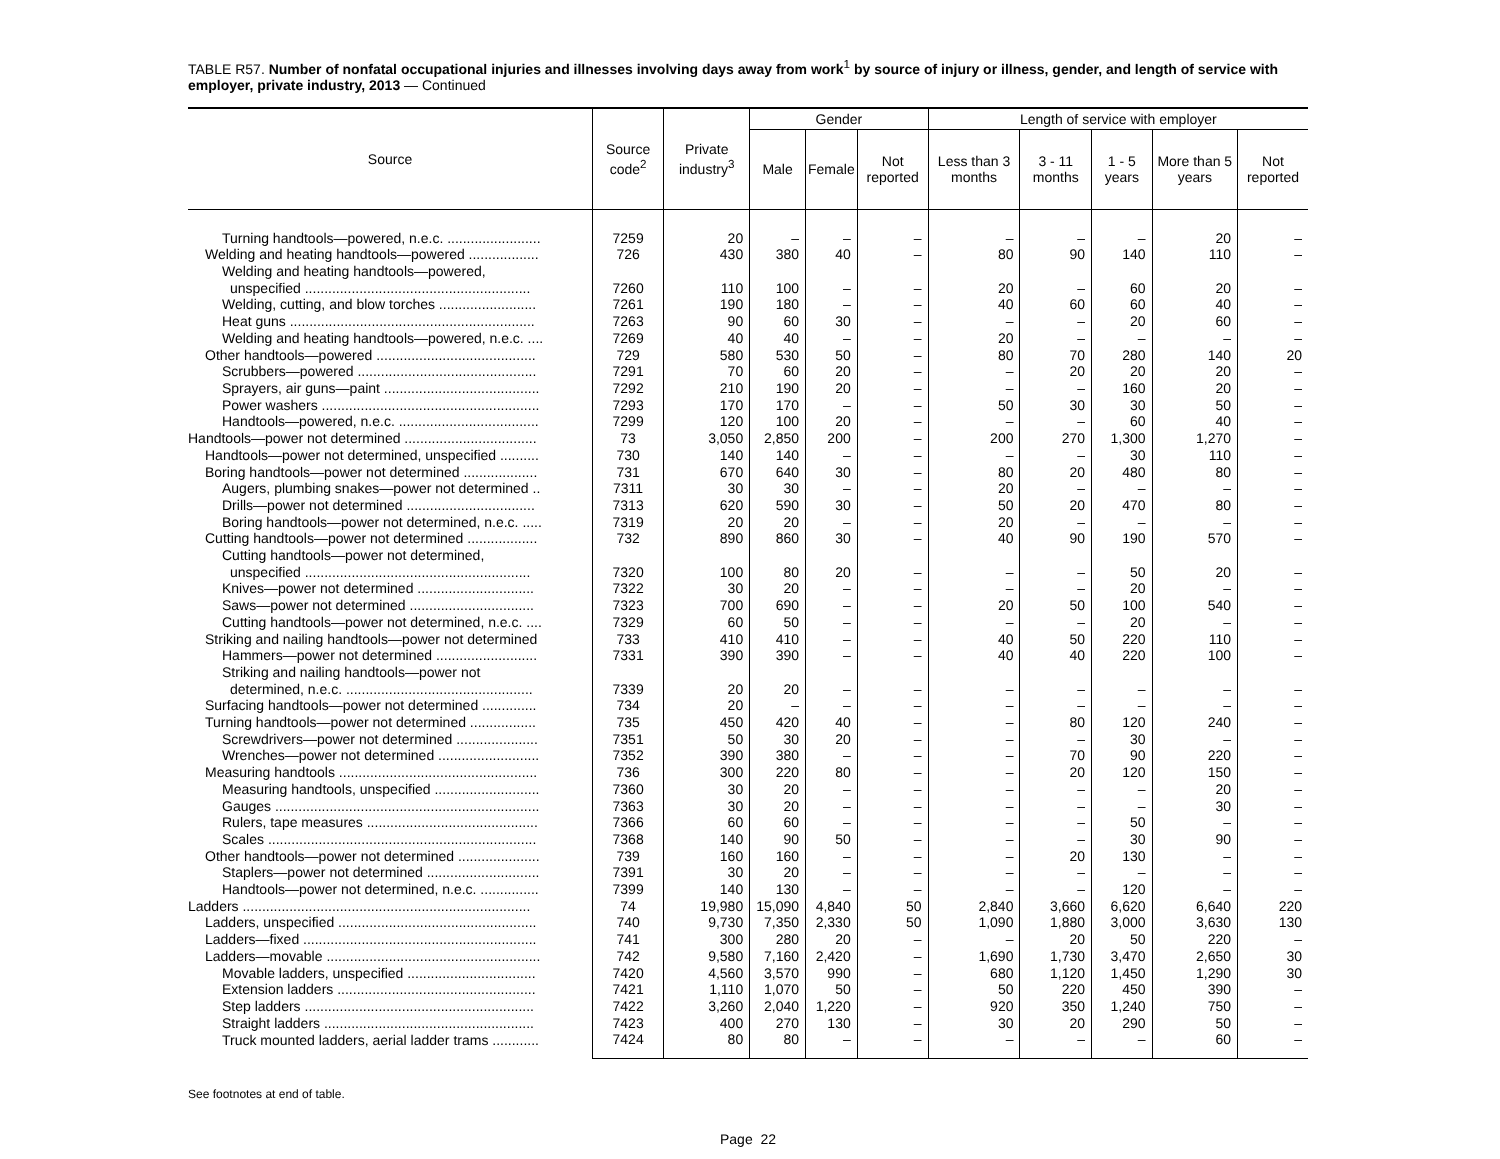TABLE R57. Number of nonfatal occupational injuries and illnesses involving days away from work<sup>1</sup> by source of injury or illness, gender, and length of service with employer, private industry, 2013 — Continued
| Source | Source code<sup>2</sup> | Private industry<sup>3</sup> | Gender | | | Length of service with employer | | | | |
| --- | --- | --- | --- | --- | --- | --- | --- | --- | --- | --- |
| | | | Male | Female | Not reported | Less than 3 months | 3 - 11 months | 1 - 5 years | More than 5 years | Not reported |
| Turning handtools—powered, n.e.c. ........................ | 7259 | 20 | – | – | – | – | – | – | 20 | – |
| Welding and heating handtools—powered .................. | 726 | 430 | 380 | 40 | – | 80 | 90 | 140 | 110 | – |
| Welding and heating handtools—powered, | | | | | | | | | | |
| unspecified .......................................................... | 7260 | 110 | 100 | – | – | 20 | – | 60 | 20 | – |
| Welding, cutting, and blow torches ......................... | 7261 | 190 | 180 | – | – | 40 | 60 | 60 | 40 | – |
| Heat guns ............................................................... | 7263 | 90 | 60 | 30 | – | – | – | 20 | 60 | – |
| Welding and heating handtools—powered, n.e.c. .... | 7269 | 40 | 40 | – | – | 20 | – | – | – | – |
| Other handtools—powered ......................................... | 729 | 580 | 530 | 50 | – | 80 | 70 | 280 | 140 | 20 |
| Scrubbers—powered .............................................. | 7291 | 70 | 60 | 20 | – | – | 20 | 20 | 20 | – |
| Sprayers, air guns—paint ........................................ | 7292 | 210 | 190 | 20 | – | – | – | 160 | 20 | – |
| Power washers ........................................................ | 7293 | 170 | 170 | – | – | 50 | 30 | 30 | 50 | – |
| Handtools—powered, n.e.c. .................................... | 7299 | 120 | 100 | 20 | – | – | – | 60 | 40 | – |
| Handtools—power not determined .................................. | 73 | 3,050 | 2,850 | 200 | – | 200 | 270 | 1,300 | 1,270 | – |
| Handtools—power not determined, unspecified .......... | 730 | 140 | 140 | – | – | – | – | 30 | 110 | – |
| Boring handtools—power not determined ................... | 731 | 670 | 640 | 30 | – | 80 | 20 | 480 | 80 | – |
| Augers, plumbing snakes—power not determined .. | 7311 | 30 | 30 | – | – | 20 | – | – | – | – |
| Drills—power not determined ................................. | 7313 | 620 | 590 | 30 | – | 50 | 20 | 470 | 80 | – |
| Boring handtools—power not determined, n.e.c. ..... | 7319 | 20 | 20 | – | – | 20 | – | – | – | – |
| Cutting handtools—power not determined .................. | 732 | 890 | 860 | 30 | – | 40 | 90 | 190 | 570 | – |
| Cutting handtools—power not determined, | | | | | | | | | | |
| unspecified .......................................................... | 7320 | 100 | 80 | 20 | – | – | – | 50 | 20 | – |
| Knives—power not determined .............................. | 7322 | 30 | 20 | – | – | – | – | 20 | – | – |
| Saws—power not determined ................................ | 7323 | 700 | 690 | – | – | 20 | 50 | 100 | 540 | – |
| Cutting handtools—power not determined, n.e.c. .... | 7329 | 60 | 50 | – | – | – | – | 20 | – | – |
| Striking and nailing handtools—power not determined | 733 | 410 | 410 | – | – | 40 | 50 | 220 | 110 | – |
| Hammers—power not determined .......................... | 7331 | 390 | 390 | – | – | 40 | 40 | 220 | 100 | – |
| Striking and nailing handtools—power not | | | | | | | | | | |
| determined, n.e.c. ................................................ | 7339 | 20 | 20 | – | – | – | – | – | – | – |
| Surfacing handtools—power not determined .............. | 734 | 20 | – | – | – | – | – | – | – | – |
| Turning handtools—power not determined ................. | 735 | 450 | 420 | 40 | – | – | 80 | 120 | 240 | – |
| Screwdrivers—power not determined ..................... | 7351 | 50 | 30 | 20 | – | – | – | 30 | – | – |
| Wrenches—power not determined .......................... | 7352 | 390 | 380 | – | – | – | 70 | 90 | 220 | – |
| Measuring handtools ................................................... | 736 | 300 | 220 | 80 | – | – | 20 | 120 | 150 | – |
| Measuring handtools, unspecified ........................... | 7360 | 30 | 20 | – | – | – | – | – | 20 | – |
| Gauges .................................................................... | 7363 | 30 | 20 | – | – | – | – | – | 30 | – |
| Rulers, tape measures ............................................ | 7366 | 60 | 60 | – | – | – | – | 50 | – | – |
| Scales ..................................................................... | 7368 | 140 | 90 | 50 | – | – | – | 30 | 90 | – |
| Other handtools—power not determined ..................... | 739 | 160 | 160 | – | – | – | 20 | 130 | – | – |
| Staplers—power not determined ............................. | 7391 | 30 | 20 | – | – | – | – | – | – | – |
| Handtools—power not determined, n.e.c. ............... | 7399 | 140 | 130 | – | – | – | – | 120 | – | – |
| Ladders .......................................................................... | 74 | 19,980 | 15,090 | 4,840 | 50 | 2,840 | 3,660 | 6,620 | 6,640 | 220 |
| Ladders, unspecified ................................................... | 740 | 9,730 | 7,350 | 2,330 | 50 | 1,090 | 1,880 | 3,000 | 3,630 | 130 |
| Ladders—fixed ............................................................ | 741 | 300 | 280 | 20 | – | – | 20 | 50 | 220 | – |
| Ladders—movable ....................................................... | 742 | 9,580 | 7,160 | 2,420 | – | 1,690 | 1,730 | 3,470 | 2,650 | 30 |
| Movable ladders, unspecified ................................. | 7420 | 4,560 | 3,570 | 990 | – | 680 | 1,120 | 1,450 | 1,290 | 30 |
| Extension ladders ................................................... | 7421 | 1,110 | 1,070 | 50 | – | 50 | 220 | 450 | 390 | – |
| Step ladders ........................................................... | 7422 | 3,260 | 2,040 | 1,220 | – | 920 | 350 | 1,240 | 750 | – |
| Straight ladders ...................................................... | 7423 | 400 | 270 | 130 | – | 30 | 20 | 290 | 50 | – |
| Truck mounted ladders, aerial ladder trams ............ | 7424 | 80 | 80 | – | – | – | – | – | 60 | – |
See footnotes at end of table.
Page 22